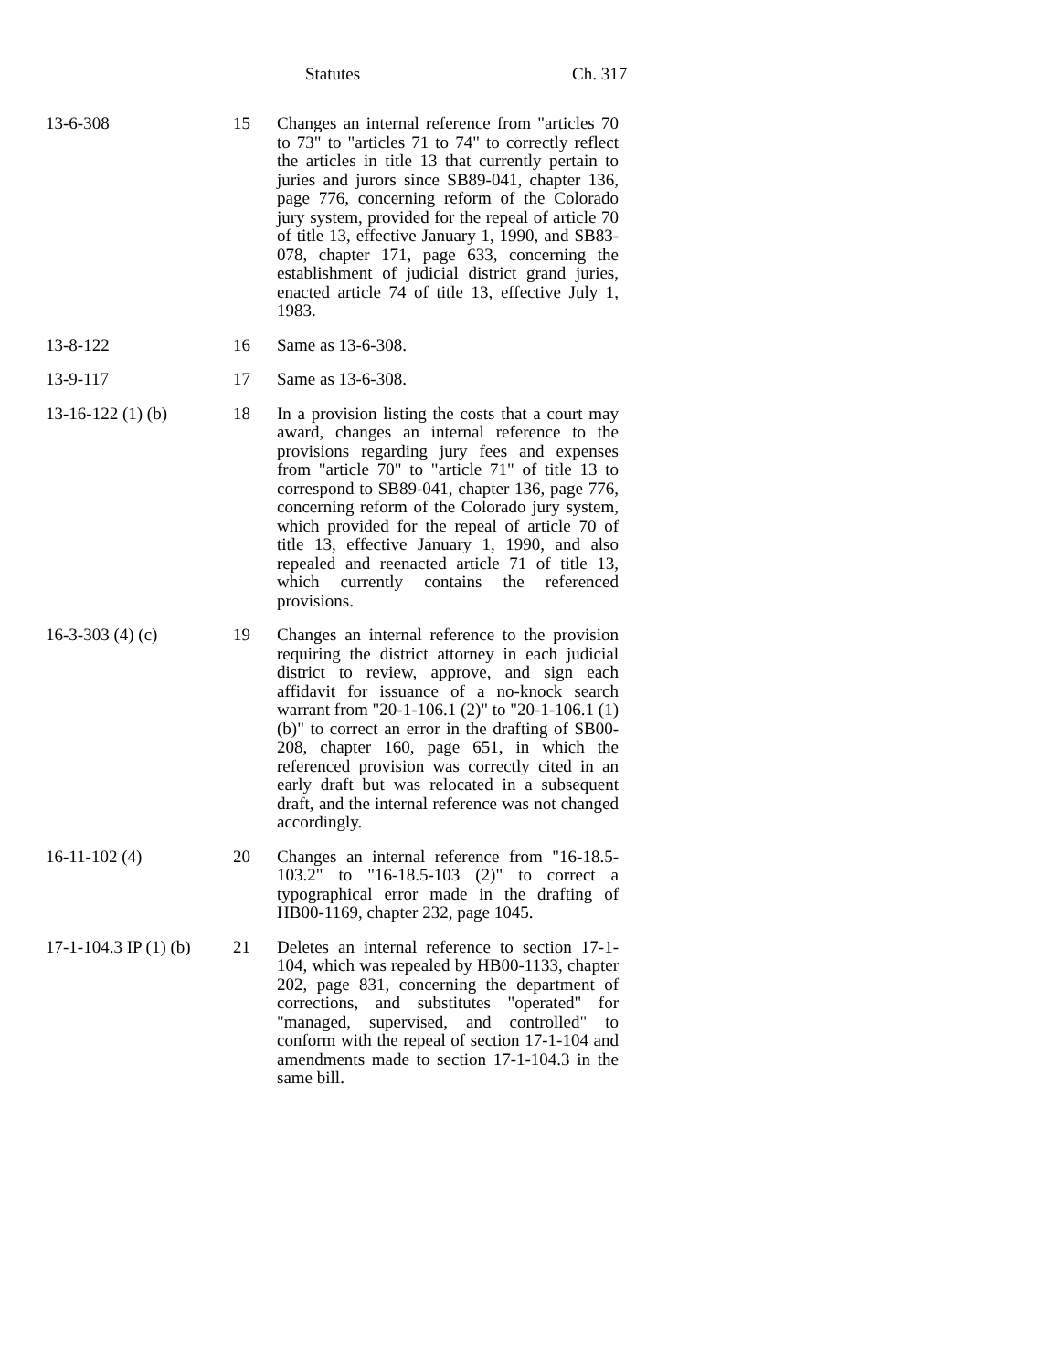Statutes Ch. 317
| 13-6-308 | 15 | Changes an internal reference from "articles 70 to 73" to "articles 71 to 74" to correctly reflect the articles in title 13 that currently pertain to juries and jurors since SB89-041, chapter 136, page 776, concerning reform of the Colorado jury system, provided for the repeal of article 70 of title 13, effective January 1, 1990, and SB83-078, chapter 171, page 633, concerning the establishment of judicial district grand juries, enacted article 74 of title 13, effective July 1, 1983. |
| 13-8-122 | 16 | Same as 13-6-308. |
| 13-9-117 | 17 | Same as 13-6-308. |
| 13-16-122 (1) (b) | 18 | In a provision listing the costs that a court may award, changes an internal reference to the provisions regarding jury fees and expenses from "article 70" to "article 71" of title 13 to correspond to SB89-041, chapter 136, page 776, concerning reform of the Colorado jury system, which provided for the repeal of article 70 of title 13, effective January 1, 1990, and also repealed and reenacted article 71 of title 13, which currently contains the referenced provisions. |
| 16-3-303 (4) (c) | 19 | Changes an internal reference to the provision requiring the district attorney in each judicial district to review, approve, and sign each affidavit for issuance of a no-knock search warrant from "20-1-106.1 (2)" to "20-1-106.1 (1) (b)" to correct an error in the drafting of SB00-208, chapter 160, page 651, in which the referenced provision was correctly cited in an early draft but was relocated in a subsequent draft, and the internal reference was not changed accordingly. |
| 16-11-102 (4) | 20 | Changes an internal reference from "16-18.5-103.2" to "16-18.5-103 (2)" to correct a typographical error made in the drafting of HB00-1169, chapter 232, page 1045. |
| 17-1-104.3 IP (1) (b) | 21 | Deletes an internal reference to section 17-1-104, which was repealed by HB00-1133, chapter 202, page 831, concerning the department of corrections, and substitutes "operated" for "managed, supervised, and controlled" to conform with the repeal of section 17-1-104 and amendments made to section 17-1-104.3 in the same bill. |